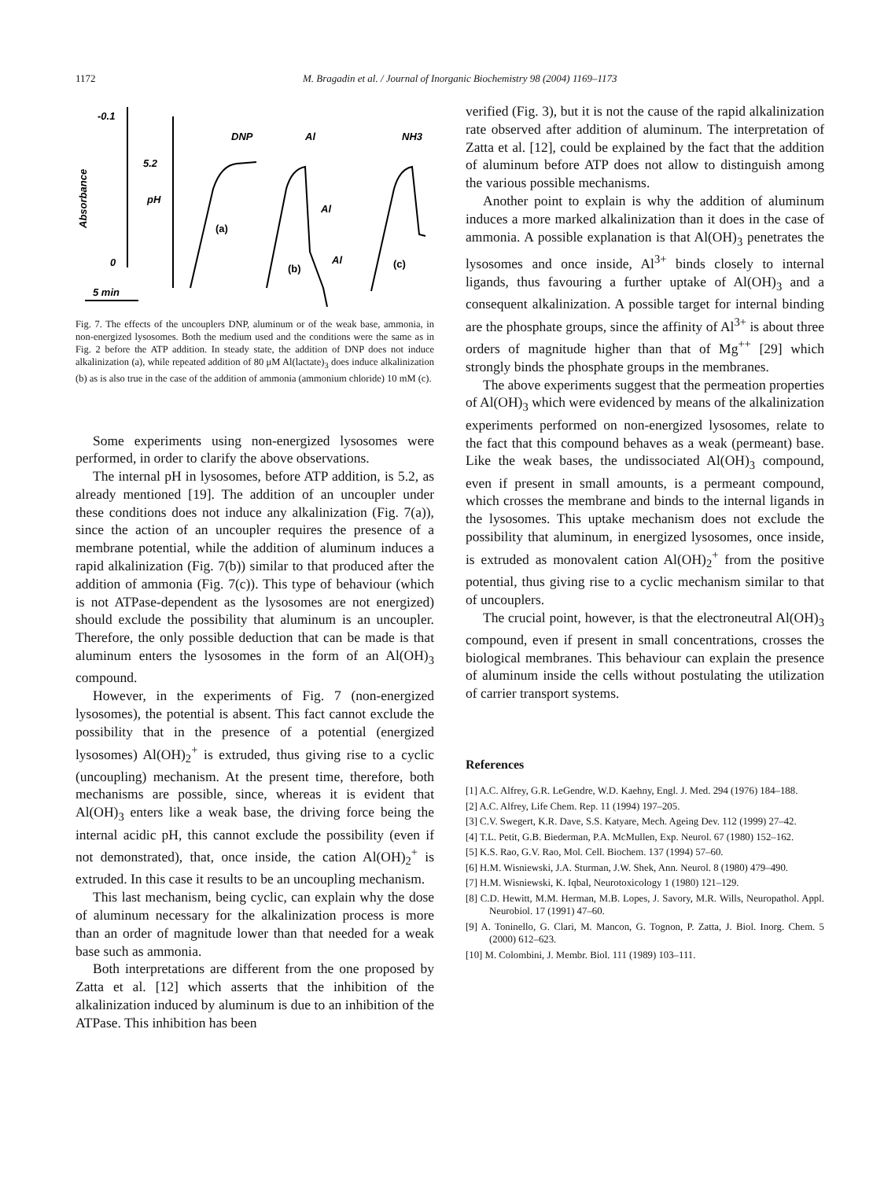1172
M. Bragadin et al. / Journal of Inorganic Biochemistry 98 (2004) 1169–1173
-0.1
5.2
pH
0
5 min
DNP
Al
Al
Al
NH3
(a)
(b)
(c)
Absorbance
Fig. 7. The effects of the uncouplers DNP, aluminum or of the weak base, ammonia, in non-energized lysosomes. Both the medium used and the conditions were the same as in Fig. 2 before the ATP addition. In steady state, the addition of DNP does not induce alkalinization (a), while repeated addition of 80 μM Al(lactate)<sub>3</sub> does induce alkalinization (b) as is also true in the case of the addition of ammonia (ammonium chloride) 10 mM (c).
Some experiments using non-energized lysosomes were performed, in order to clarify the above observations.
The internal pH in lysosomes, before ATP addition, is 5.2, as already mentioned [19]. The addition of an uncoupler under these conditions does not induce any alkalinization (Fig. 7(a)), since the action of an uncoupler requires the presence of a membrane potential, while the addition of aluminum induces a rapid alkalinization (Fig. 7(b)) similar to that produced after the addition of ammonia (Fig. 7(c)). This type of behaviour (which is not ATPase-dependent as the lysosomes are not energized) should exclude the possibility that aluminum is an uncoupler. Therefore, the only possible deduction that can be made is that aluminum enters the lysosomes in the form of an Al(OH)<sub>3</sub> compound.
However, in the experiments of Fig. 7 (non-energized lysosomes), the potential is absent. This fact cannot exclude the possibility that in the presence of a potential (energized lysosomes) Al(OH)<sub>2</sub><sup>+</sup> is extruded, thus giving rise to a cyclic (uncoupling) mechanism. At the present time, therefore, both mechanisms are possible, since, whereas it is evident that Al(OH)<sub>3</sub> enters like a weak base, the driving force being the internal acidic pH, this cannot exclude the possibility (even if not demonstrated), that, once inside, the cation Al(OH)<sub>2</sub><sup>+</sup> is extruded. In this case it results to be an uncoupling mechanism.
This last mechanism, being cyclic, can explain why the dose of aluminum necessary for the alkalinization process is more than an order of magnitude lower than that needed for a weak base such as ammonia.
Both interpretations are different from the one proposed by Zatta et al. [12] which asserts that the inhibition of the alkalinization induced by aluminum is due to an inhibition of the ATPase. This inhibition has been
verified (Fig. 3), but it is not the cause of the rapid alkalinization rate observed after addition of aluminum. The interpretation of Zatta et al. [12], could be explained by the fact that the addition of aluminum before ATP does not allow to distinguish among the various possible mechanisms.
Another point to explain is why the addition of aluminum induces a more marked alkalinization than it does in the case of ammonia. A possible explanation is that Al(OH)<sub>3</sub> penetrates the lysosomes and once inside, Al<sup>3+</sup> binds closely to internal ligands, thus favouring a further uptake of Al(OH)<sub>3</sub> and a consequent alkalinization. A possible target for internal binding are the phosphate groups, since the affinity of Al<sup>3+</sup> is about three orders of magnitude higher than that of Mg<sup>++</sup> [29] which strongly binds the phosphate groups in the membranes.
The above experiments suggest that the permeation properties of Al(OH)<sub>3</sub> which were evidenced by means of the alkalinization experiments performed on non-energized lysosomes, relate to the fact that this compound behaves as a weak (permeant) base. Like the weak bases, the undissociated Al(OH)<sub>3</sub> compound, even if present in small amounts, is a permeant compound, which crosses the membrane and binds to the internal ligands in the lysosomes. This uptake mechanism does not exclude the possibility that aluminum, in energized lysosomes, once inside, is extruded as monovalent cation Al(OH)<sub>2</sub><sup>+</sup> from the positive potential, thus giving rise to a cyclic mechanism similar to that of uncouplers.
The crucial point, however, is that the electroneutral Al(OH)<sub>3</sub> compound, even if present in small concentrations, crosses the biological membranes. This behaviour can explain the presence of aluminum inside the cells without postulating the utilization of carrier transport systems.
References
[1] A.C. Alfrey, G.R. LeGendre, W.D. Kaehny, Engl. J. Med. 294 (1976) 184–188.
[2] A.C. Alfrey, Life Chem. Rep. 11 (1994) 197–205.
[3] C.V. Swegert, K.R. Dave, S.S. Katyare, Mech. Ageing Dev. 112 (1999) 27–42.
[4] T.L. Petit, G.B. Biederman, P.A. McMullen, Exp. Neurol. 67 (1980) 152–162.
[5] K.S. Rao, G.V. Rao, Mol. Cell. Biochem. 137 (1994) 57–60.
[6] H.M. Wisniewski, J.A. Sturman, J.W. Shek, Ann. Neurol. 8 (1980) 479–490.
[7] H.M. Wisniewski, K. Iqbal, Neurotoxicology 1 (1980) 121–129.
[8] C.D. Hewitt, M.M. Herman, M.B. Lopes, J. Savory, M.R. Wills, Neuropathol. Appl. Neurobiol. 17 (1991) 47–60.
[9] A. Toninello, G. Clari, M. Mancon, G. Tognon, P. Zatta, J. Biol. Inorg. Chem. 5 (2000) 612–623.
[10] M. Colombini, J. Membr. Biol. 111 (1989) 103–111.